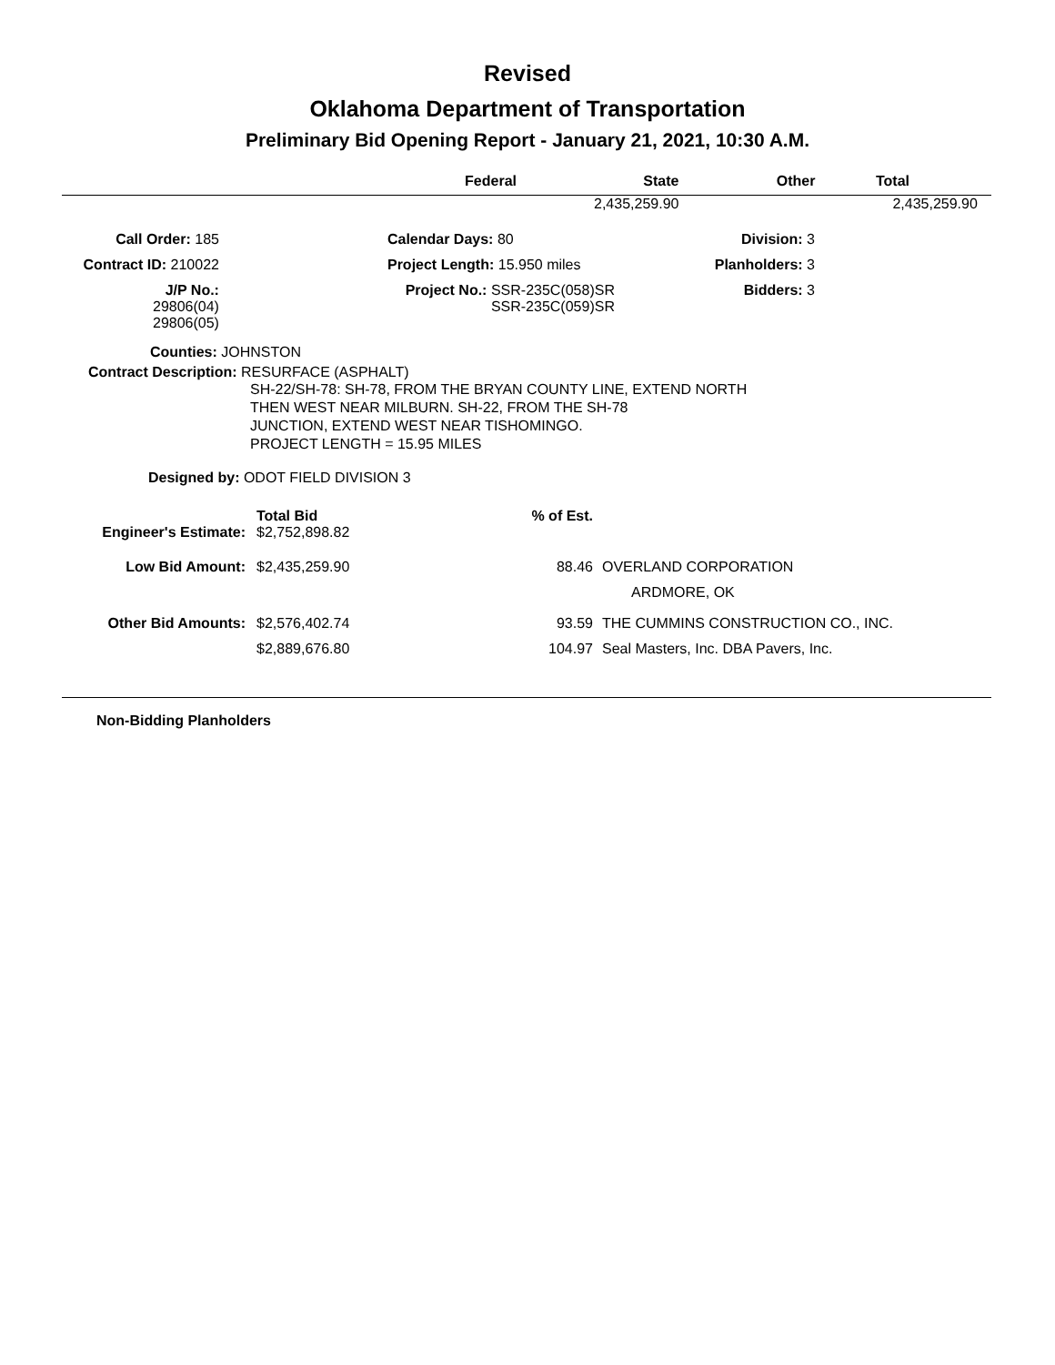Revised
Oklahoma Department of Transportation
Preliminary Bid Opening Report - January 21, 2021, 10:30 A.M.
| Federal | State | Other | Total |
| --- | --- | --- | --- |
| | 2,435,259.90 | | 2,435,259.90 |
| Call Order: 185 | | Calendar Days: 80 | Division: 3 |
| Contract ID: 210022 | | Project Length: 15.950 miles | Planholders: 3 |
| J/P No.: 29806(04) 29806(05) | | Project No.: SSR-235C(058)SR SSR-235C(059)SR | Bidders: 3 |
Counties: JOHNSTON
Contract Description: RESURFACE (ASPHALT)
SH-22/SH-78: SH-78, FROM THE BRYAN COUNTY LINE, EXTEND NORTH
THEN WEST NEAR MILBURN. SH-22, FROM THE SH-78
JUNCTION, EXTEND WEST NEAR TISHOMINGO.
PROJECT LENGTH = 15.95 MILES
Designed by: ODOT FIELD DIVISION 3
| | Total Bid | % of Est. | |
| Engineer's Estimate: | $2,752,898.82 | | |
| Low Bid Amount: | $2,435,259.90 | 88.46 | OVERLAND CORPORATION |
| | | | ARDMORE, OK |
| Other Bid Amounts: | $2,576,402.74 | 93.59 | THE CUMMINS CONSTRUCTION CO., INC. |
| | $2,889,676.80 | 104.97 | Seal Masters, Inc. DBA Pavers, Inc. |
Non-Bidding Planholders